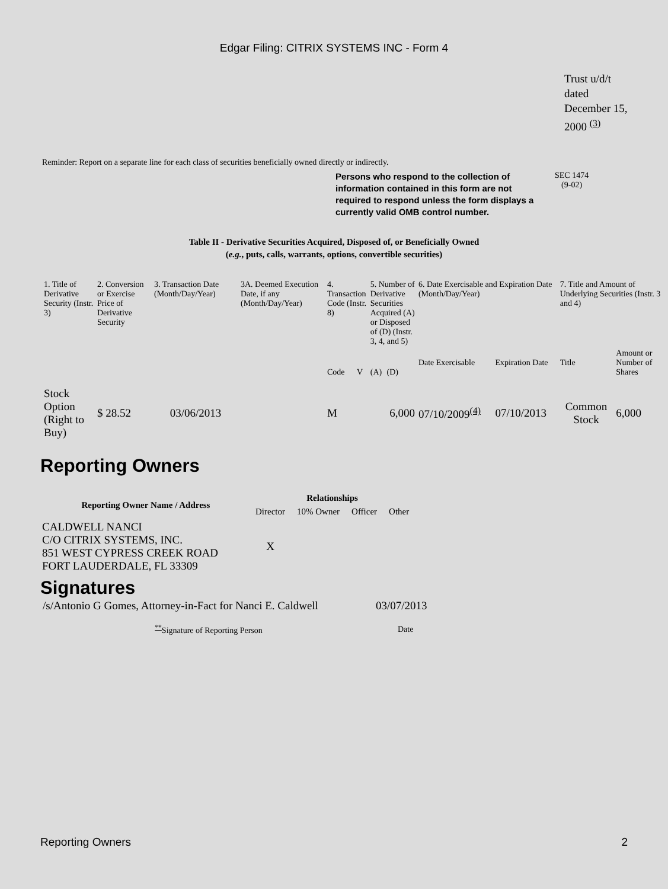Edgar Filing: CITRIX SYSTEMS INC - Form 4
Trust u/d/t dated December 15, 2000 <sup>(3)</sup>
Reminder: Report on a separate line for each class of securities beneficially owned directly or indirectly.
Persons who respond to the collection of information contained in this form are not required to respond unless the form displays a currently valid OMB control number.
SEC 1474
(9-02)
Table II - Derivative Securities Acquired, Disposed of, or Beneficially Owned
(e.g., puts, calls, warrants, options, convertible securities)
| 1. Title of Derivative Security (Instr. 3) | 2. Conversion or Exercise Price of Derivative Security | 3. Transaction Date (Month/Day/Year) | 3A. Deemed Execution Date, if any (Month/Day/Year) | 4. Transaction Code (Instr. 8) | | 5. Number of Derivative Securities Acquired (A) or Disposed of (D) (Instr. 3, 4, and 5) | | 6. Date Exercisable and Expiration Date (Month/Day/Year) | | 7. Title and Amount of Underlying Securities (Instr. 3 and 4) | |
| --- | --- | --- | --- | --- | --- | --- | --- | --- | --- | --- | --- |
| | | | | Code | V | (A) | (D) | Date Exercisable | Expiration Date | Title | Amount or Number of Shares |
| Stock Option (Right to Buy) | $ 28.52 | 03/06/2013 | | M | | | 6,000 | 07/10/2009<sup>(4)</sup> | 07/10/2013 | Common Stock | 6,000 |
Reporting Owners
| Reporting Owner Name / Address | Relationships | | | |
| --- | --- | --- | --- | --- |
| | Director | 10% Owner | Officer | Other |
| CALDWELL NANCI C/O CITRIX SYSTEMS, INC. 851 WEST CYPRESS CREEK ROAD FORT LAUDERDALE, FL 33309 | X | | | |
Signatures
| /s/Antonio G Gomes, Attorney-in-Fact for Nanci E. Caldwell | 03/07/2013 |
| <sup>**</sup> Signature of Reporting Person | Date |
Reporting Owners 2